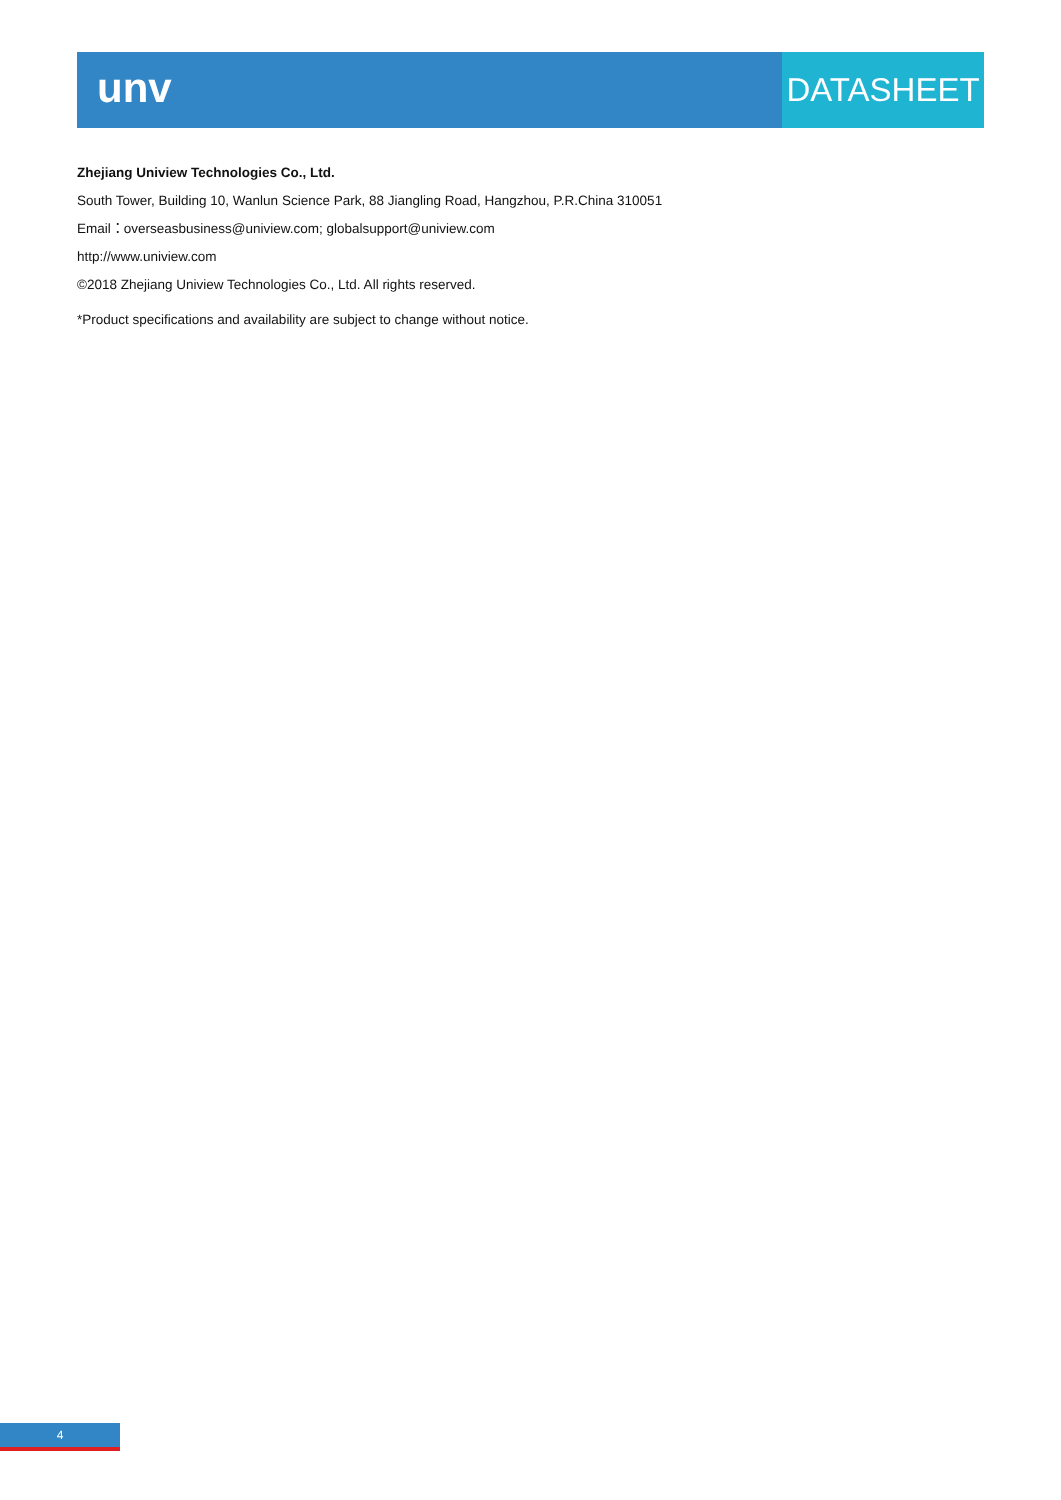unv
DATASHEET
Zhejiang Uniview Technologies Co., Ltd.
South Tower, Building 10, Wanlun Science Park, 88 Jiangling Road, Hangzhou, P.R.China 310051
Email：overseasbusiness@uniview.com; globalsupport@uniview.com
http://www.uniview.com
©2018 Zhejiang Uniview Technologies Co., Ltd. All rights reserved.
*Product specifications and availability are subject to change without notice.
4